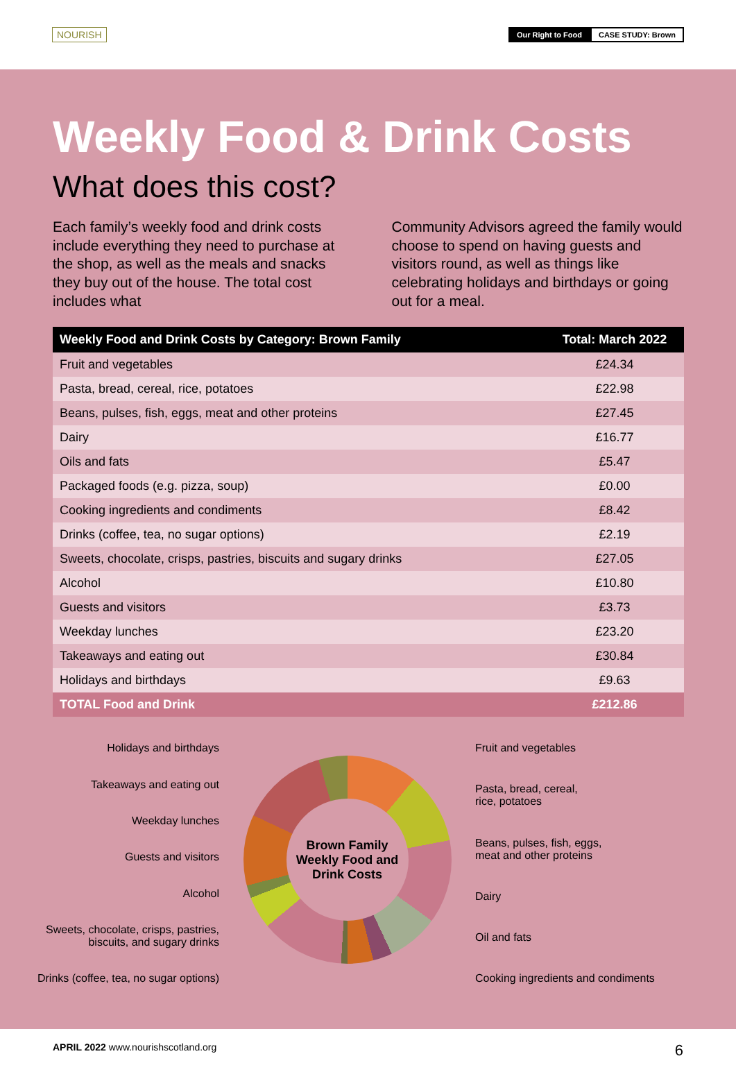NOURISH
Our Right to Food CASE STUDY: Brown
Weekly Food & Drink Costs
What does this cost?
Each family’s weekly food and drink costs include everything they need to purchase at the shop, as well as the meals and snacks they buy out of the house. The total cost includes what
Community Advisors agreed the family would choose to spend on having guests and visitors round, as well as things like celebrating holidays and birthdays or going out for a meal.
| Weekly Food and Drink Costs by Category: Brown Family | Total: March 2022 |
| --- | --- |
| Fruit and vegetables | £24.34 |
| Pasta, bread, cereal, rice, potatoes | £22.98 |
| Beans, pulses, fish, eggs, meat and other proteins | £27.45 |
| Dairy | £16.77 |
| Oils and fats | £5.47 |
| Packaged foods (e.g. pizza, soup) | £0.00 |
| Cooking ingredients and condiments | £8.42 |
| Drinks (coffee, tea, no sugar options) | £2.19 |
| Sweets, chocolate, crisps, pastries, biscuits and sugary drinks | £27.05 |
| Alcohol | £10.80 |
| Guests and visitors | £3.73 |
| Weekday lunches | £23.20 |
| Takeaways and eating out | £30.84 |
| Holidays and birthdays | £9.63 |
| TOTAL Food and Drink | £212.86 |
Holidays and birthdays
Takeaways and eating out
Weekday lunches
Guests and visitors
Alcohol
Sweets, chocolate, crisps, pastries,
biscuits, and sugary drinks
Drinks (coffee, tea, no sugar options)
Brown Family
Weekly Food and
Drink Costs
Fruit and vegetables
Pasta, bread, cereal,
rice, potatoes
Beans, pulses, fish, eggs,
meat and other proteins
Dairy
Oil and fats
Cooking ingredients and condiments
APRIL 2022 www.nourishscotland.org
6